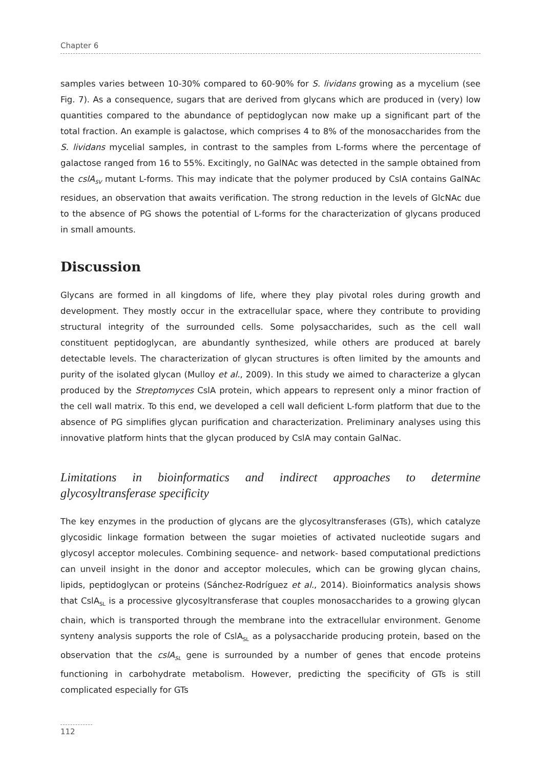Chapter 6
samples varies between 10-30% compared to 60-90% for S. lividans growing as a mycelium (see Fig. 7). As a consequence, sugars that are derived from glycans which are produced in (very) low quantities compared to the abundance of peptidoglycan now make up a significant part of the total fraction. An example is galactose, which comprises 4 to 8% of the monosaccharides from the S. lividans mycelial samples, in contrast to the samples from L-forms where the percentage of galactose ranged from 16 to 55%. Excitingly, no GalNAc was detected in the sample obtained from the cslA<sub>SV</sub> mutant L-forms. This may indicate that the polymer produced by CslA contains GalNAc residues, an observation that awaits verification. The strong reduction in the levels of GlcNAc due to the absence of PG shows the potential of L-forms for the characterization of glycans produced in small amounts.
Discussion
Glycans are formed in all kingdoms of life, where they play pivotal roles during growth and development. They mostly occur in the extracellular space, where they contribute to providing structural integrity of the surrounded cells. Some polysaccharides, such as the cell wall constituent peptidoglycan, are abundantly synthesized, while others are produced at barely detectable levels. The characterization of glycan structures is often limited by the amounts and purity of the isolated glycan (Mulloy et al., 2009). In this study we aimed to characterize a glycan produced by the Streptomyces CslA protein, which appears to represent only a minor fraction of the cell wall matrix. To this end, we developed a cell wall deficient L-form platform that due to the absence of PG simplifies glycan purification and characterization. Preliminary analyses using this innovative platform hints that the glycan produced by CslA may contain GalNac.
Limitations in bioinformatics and indirect approaches to determine glycosyltransferase specificity
The key enzymes in the production of glycans are the glycosyltransferases (GTs), which catalyze glycosidic linkage formation between the sugar moieties of activated nucleotide sugars and glycosyl acceptor molecules. Combining sequence- and network- based computational predictions can unveil insight in the donor and acceptor molecules, which can be growing glycan chains, lipids, peptidoglycan or proteins (Sánchez-Rodríguez et al., 2014). Bioinformatics analysis shows that CslA<sub>SL</sub> is a processive glycosyltransferase that couples monosaccharides to a growing glycan chain, which is transported through the membrane into the extracellular environment. Genome synteny analysis supports the role of CslA<sub>SL</sub> as a polysaccharide producing protein, based on the observation that the cslA<sub>SL</sub> gene is surrounded by a number of genes that encode proteins functioning in carbohydrate metabolism. However, predicting the specificity of GTs is still complicated especially for GTs
112